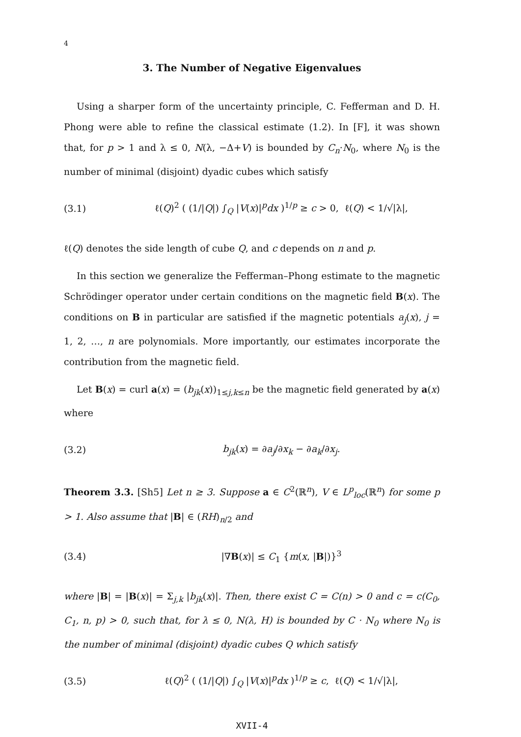4
3. The Number of Negative Eigenvalues
Using a sharper form of the uncertainty principle, C. Fefferman and D. H. Phong were able to refine the classical estimate (1.2). In [F], it was shown that, for p > 1 and λ ≤ 0, N(λ, −Δ+V) is bounded by C<sub>n</sub>·N<sub>0</sub>, where N<sub>0</sub> is the number of minimal (disjoint) dyadic cubes which satisfy
(3.1) ℓ(Q)<sup>2</sup> ( (1/|Q|) ∫<sub>Q</sub> |V(x)|<sup>p</sup>dx )<sup>1/p</sup> ≥ c > 0, ℓ(Q) < 1/√|λ|,
ℓ(Q) denotes the side length of cube Q, and c depends on n and p.
In this section we generalize the Fefferman–Phong estimate to the magnetic Schrödinger operator under certain conditions on the magnetic field B(x). The conditions on B in particular are satisfied if the magnetic potentials a<sub>j</sub>(x), j = 1, 2, …, n are polynomials. More importantly, our estimates incorporate the contribution from the magnetic field.
Let B(x) = curl a(x) = (b<sub>jk</sub>(x))<sub>1≤j,k≤n</sub> be the magnetic field generated by a(x) where
(3.2) b<sub>jk</sub>(x) = ∂a<sub>j</sub>/∂x<sub>k</sub> − ∂a<sub>k</sub>/∂x<sub>j</sub>.
Theorem 3.3. [Sh5] Let n ≥ 3. Suppose a ∈ C<sup>2</sup>(ℝ<sup>n</sup>), V ∈ L<sup>p</sup><sub>loc</sub>(ℝ<sup>n</sup>) for some p > 1. Also assume that |B| ∈ (RH)<sub>n/2</sub> and
(3.4) |∇B(x)| ≤ C<sub>1</sub> {m(x, |B|)}<sup>3</sup>
where |B| = |B(x)| = Σ<sub>j,k</sub> |b<sub>jk</sub>(x)|. Then, there exist C = C(n) > 0 and c = c(C<sub>0</sub>, C<sub>1</sub>, n, p) > 0, such that, for λ ≤ 0, N(λ, H) is bounded by C · N<sub>0</sub> where N<sub>0</sub> is the number of minimal (disjoint) dyadic cubes Q which satisfy
(3.5) ℓ(Q)<sup>2</sup> ( (1/|Q|) ∫<sub>Q</sub> |V(x)|<sup>p</sup>dx )<sup>1/p</sup> ≥ c, ℓ(Q) < 1/√|λ|,
XVII-4